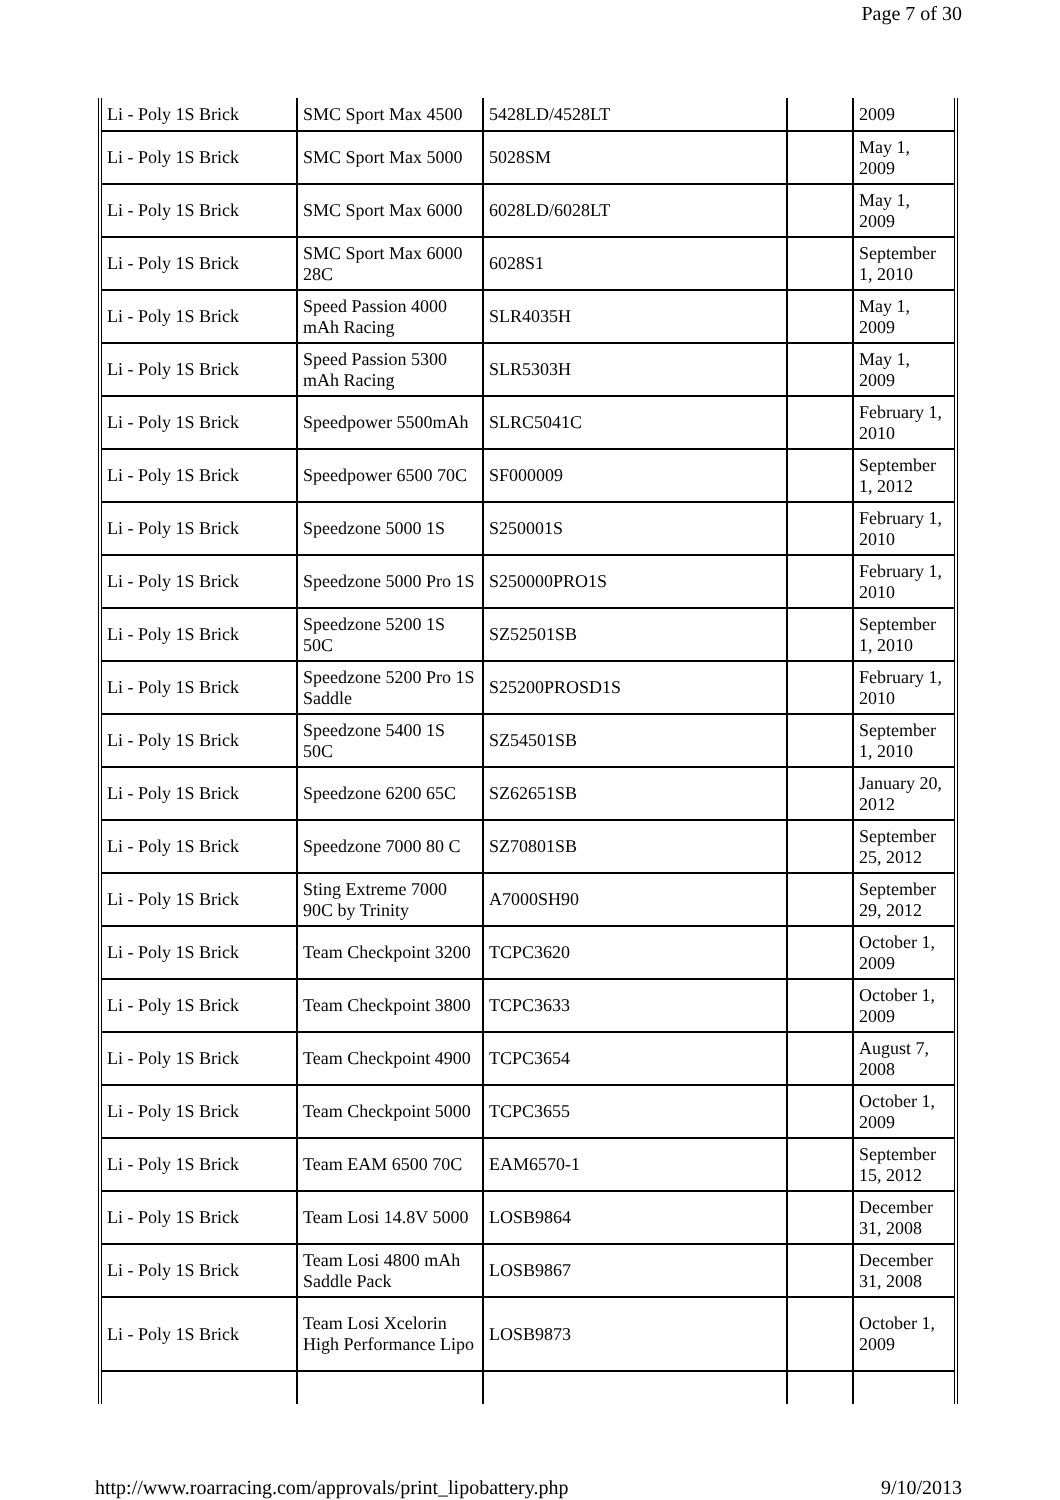Page 7 of 30
| Li - Poly 1S Brick | SMC Sport Max 4500 | 5428LD/4528LT | | 2009 |
| Li - Poly 1S Brick | SMC Sport Max 5000 | 5028SM | | May 1, 2009 |
| Li - Poly 1S Brick | SMC Sport Max 6000 | 6028LD/6028LT | | May 1, 2009 |
| Li - Poly 1S Brick | SMC Sport Max 6000 28C | 6028S1 | | September 1, 2010 |
| Li - Poly 1S Brick | Speed Passion 4000 mAh Racing | SLR4035H | | May 1, 2009 |
| Li - Poly 1S Brick | Speed Passion 5300 mAh Racing | SLR5303H | | May 1, 2009 |
| Li - Poly 1S Brick | Speedpower 5500mAh | SLRC5041C | | February 1, 2010 |
| Li - Poly 1S Brick | Speedpower 6500 70C | SF000009 | | September 1, 2012 |
| Li - Poly 1S Brick | Speedzone 5000 1S | S250001S | | February 1, 2010 |
| Li - Poly 1S Brick | Speedzone 5000 Pro 1S | S250000PRO1S | | February 1, 2010 |
| Li - Poly 1S Brick | Speedzone 5200 1S 50C | SZ52501SB | | September 1, 2010 |
| Li - Poly 1S Brick | Speedzone 5200 Pro 1S Saddle | S25200PROSD1S | | February 1, 2010 |
| Li - Poly 1S Brick | Speedzone 5400 1S 50C | SZ54501SB | | September 1, 2010 |
| Li - Poly 1S Brick | Speedzone 6200 65C | SZ62651SB | | January 20, 2012 |
| Li - Poly 1S Brick | Speedzone 7000 80 C | SZ70801SB | | September 25, 2012 |
| Li - Poly 1S Brick | Sting Extreme 7000 90C by Trinity | A7000SH90 | | September 29, 2012 |
| Li - Poly 1S Brick | Team Checkpoint 3200 | TCPC3620 | | October 1, 2009 |
| Li - Poly 1S Brick | Team Checkpoint 3800 | TCPC3633 | | October 1, 2009 |
| Li - Poly 1S Brick | Team Checkpoint 4900 | TCPC3654 | | August 7, 2008 |
| Li - Poly 1S Brick | Team Checkpoint 5000 | TCPC3655 | | October 1, 2009 |
| Li - Poly 1S Brick | Team EAM 6500 70C | EAM6570-1 | | September 15, 2012 |
| Li - Poly 1S Brick | Team Losi 14.8V 5000 | LOSB9864 | | December 31, 2008 |
| Li - Poly 1S Brick | Team Losi 4800 mAh Saddle Pack | LOSB9867 | | December 31, 2008 |
| Li - Poly 1S Brick | Team Losi Xcelorin High Performance Lipo | LOSB9873 | | October 1, 2009 |
http://www.roarracing.com/approvals/print_lipobattery.php 9/10/2013